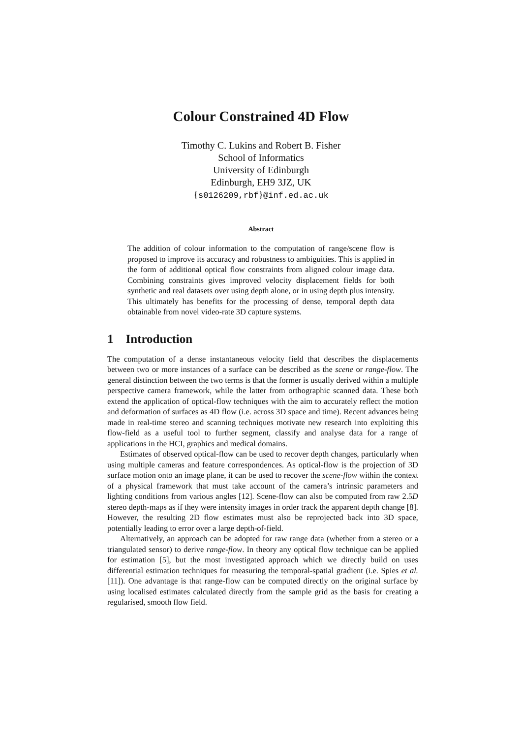Colour Constrained 4D Flow
Timothy C. Lukins and Robert B. Fisher
School of Informatics
University of Edinburgh
Edinburgh, EH9 3JZ, UK
{s0126209,rbf}@inf.ed.ac.uk
Abstract
The addition of colour information to the computation of range/scene flow is proposed to improve its accuracy and robustness to ambiguities. This is applied in the form of additional optical flow constraints from aligned colour image data. Combining constraints gives improved velocity displacement fields for both synthetic and real datasets over using depth alone, or in using depth plus intensity. This ultimately has benefits for the processing of dense, temporal depth data obtainable from novel video-rate 3D capture systems.
1 Introduction
The computation of a dense instantaneous velocity field that describes the displacements between two or more instances of a surface can be described as the scene or range-flow. The general distinction between the two terms is that the former is usually derived within a multiple perspective camera framework, while the latter from orthographic scanned data. These both extend the application of optical-flow techniques with the aim to accurately reflect the motion and deformation of surfaces as 4D flow (i.e. across 3D space and time). Recent advances being made in real-time stereo and scanning techniques motivate new research into exploiting this flow-field as a useful tool to further segment, classify and analyse data for a range of applications in the HCI, graphics and medical domains.
Estimates of observed optical-flow can be used to recover depth changes, particularly when using multiple cameras and feature correspondences. As optical-flow is the projection of 3D surface motion onto an image plane, it can be used to recover the scene-flow within the context of a physical framework that must take account of the camera’s intrinsic parameters and lighting conditions from various angles [12]. Scene-flow can also be computed from raw 2.5D stereo depth-maps as if they were intensity images in order track the apparent depth change [8]. However, the resulting 2D flow estimates must also be reprojected back into 3D space, potentially leading to error over a large depth-of-field.
Alternatively, an approach can be adopted for raw range data (whether from a stereo or a triangulated sensor) to derive range-flow. In theory any optical flow technique can be applied for estimation [5], but the most investigated approach which we directly build on uses differential estimation techniques for measuring the temporal-spatial gradient (i.e. Spies et al. [11]). One advantage is that range-flow can be computed directly on the original surface by using localised estimates calculated directly from the sample grid as the basis for creating a regularised, smooth flow field.